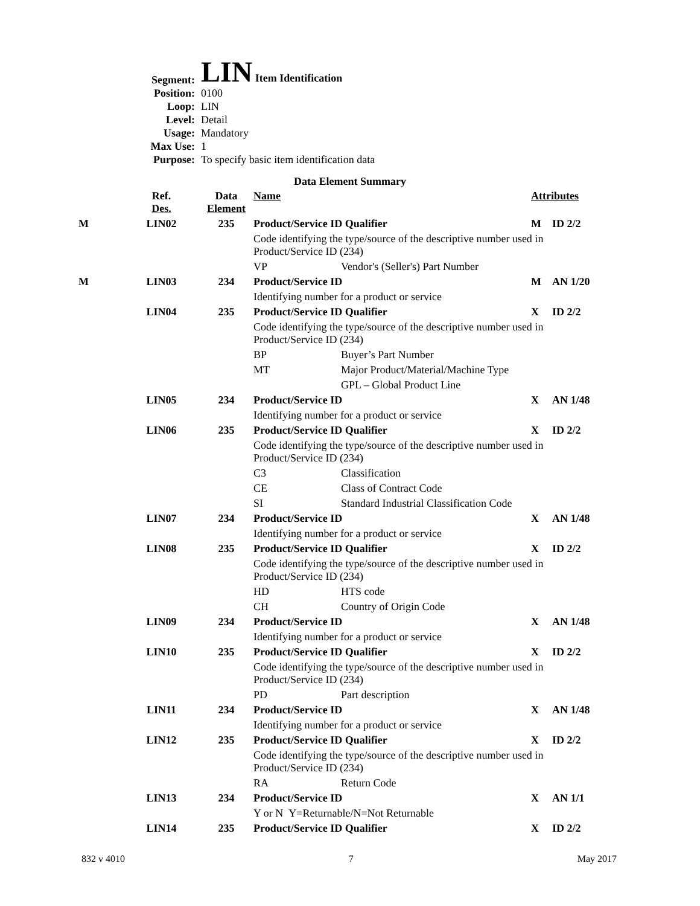| Segment: | LIN Item Identification |
| Position: | 0100 |
| Loop: | LIN |
| Level: | Detail |
| Usage: | Mandatory |
| Max Use: | 1 |
| Purpose: | To specify basic item identification data |
Data Element Summary
| | Ref. Des. | Data Element | Name | | Attributes | |
| M | LIN02 | 235 | Product/Service ID Qualifier | | M | ID 2/2 |
| | | | Code identifying the type/source of the descriptive number used in Product/Service ID (234) | | | |
| | | | VP | Vendor's (Seller's) Part Number | | |
| M | LIN03 | 234 | Product/Service ID | | M | AN 1/20 |
| | | | Identifying number for a product or service | | | |
| | LIN04 | 235 | Product/Service ID Qualifier | | X | ID 2/2 |
| | | | Code identifying the type/source of the descriptive number used in Product/Service ID (234) | | | |
| | | | BP | Buyer’s Part Number | | |
| | | | MT | Major Product/Material/Machine Type | | |
| | | | | GPL – Global Product Line | | |
| | LIN05 | 234 | Product/Service ID | | X | AN 1/48 |
| | | | Identifying number for a product or service | | | |
| | LIN06 | 235 | Product/Service ID Qualifier | | X | ID 2/2 |
| | | | Code identifying the type/source of the descriptive number used in Product/Service ID (234) | | | |
| | | | C3 | Classification | | |
| | | | CE | Class of Contract Code | | |
| | | | SI | Standard Industrial Classification Code | | |
| | LIN07 | 234 | Product/Service ID | | X | AN 1/48 |
| | | | Identifying number for a product or service | | | |
| | LIN08 | 235 | Product/Service ID Qualifier | | X | ID 2/2 |
| | | | Code identifying the type/source of the descriptive number used in Product/Service ID (234) | | | |
| | | | HD | HTS code | | |
| | | | CH | Country of Origin Code | | |
| | LIN09 | 234 | Product/Service ID | | X | AN 1/48 |
| | | | Identifying number for a product or service | | | |
| | LIN10 | 235 | Product/Service ID Qualifier | | X | ID 2/2 |
| | | | Code identifying the type/source of the descriptive number used in Product/Service ID (234) | | | |
| | | | PD | Part description | | |
| | LIN11 | 234 | Product/Service ID | | X | AN 1/48 |
| | | | Identifying number for a product or service | | | |
| | LIN12 | 235 | Product/Service ID Qualifier | | X | ID 2/2 |
| | | | Code identifying the type/source of the descriptive number used in Product/Service ID (234) | | | |
| | | | RA | Return Code | | |
| | LIN13 | 234 | Product/Service ID | | X | AN 1/1 |
| | | | Y or N Y=Returnable/N=Not Returnable | | | |
| | LIN14 | 235 | Product/Service ID Qualifier | | X | ID 2/2 |
832 v 4010 7 May 2017